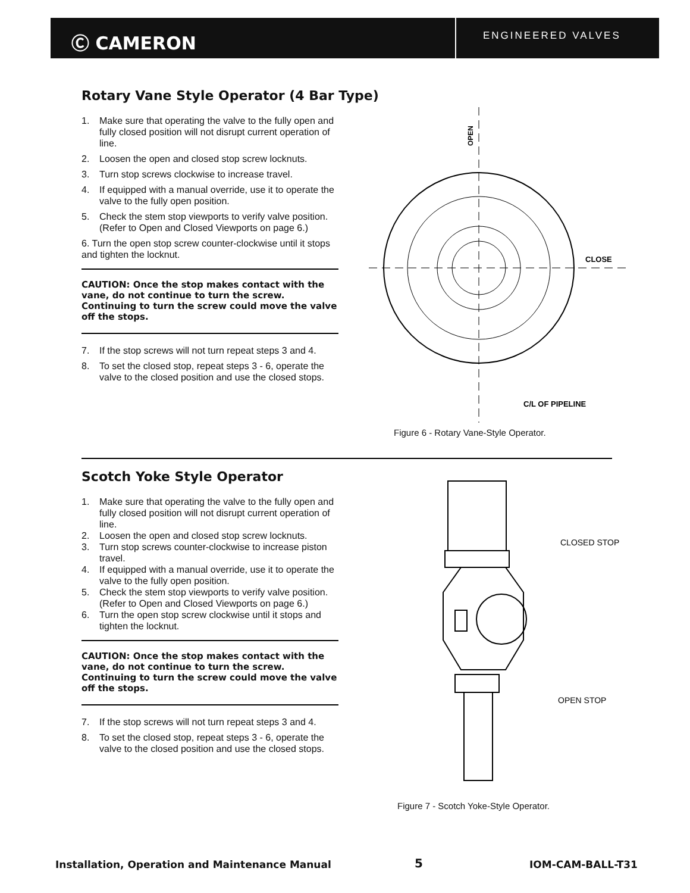Ⓒ CAMERON
ENGINEERED VALVES
Rotary Vane Style Operator (4 Bar Type)
1. Make sure that operating the valve to the fully open and fully closed position will not disrupt current operation of line.
2. Loosen the open and closed stop screw locknuts.
3. Turn stop screws clockwise to increase travel.
4. If equipped with a manual override, use it to operate the valve to the fully open position.
5. Check the stem stop viewports to verify valve position. (Refer to Open and Closed Viewports on page 6.)
6. Turn the open stop screw counter-clockwise until it stops and tighten the locknut.
CAUTION: Once the stop makes contact with the vane, do not continue to turn the screw. Continuing to turn the screw could move the valve off the stops.
7. If the stop screws will not turn repeat steps 3 and 4.
8. To set the closed stop, repeat steps 3 - 6, operate the valve to the closed position and use the closed stops.
OPEN
CLOSE
C/L OF PIPELINE
Figure 6 - Rotary Vane-Style Operator.
Scotch Yoke Style Operator
1. Make sure that operating the valve to the fully open and fully closed position will not disrupt current operation of line.
2. Loosen the open and closed stop screw locknuts.
3. Turn stop screws counter-clockwise to increase piston travel.
4. If equipped with a manual override, use it to operate the valve to the fully open position.
5. Check the stem stop viewports to verify valve position. (Refer to Open and Closed Viewports on page 6.)
6. Turn the open stop screw clockwise until it stops and tighten the locknut.
CAUTION: Once the stop makes contact with the vane, do not continue to turn the screw. Continuing to turn the screw could move the valve off the stops.
7. If the stop screws will not turn repeat steps 3 and 4.
8. To set the closed stop, repeat steps 3 - 6, operate the valve to the closed position and use the closed stops.
CLOSED STOP
OPEN STOP
Figure 7 - Scotch Yoke-Style Operator.
Installation, Operation and Maintenance Manual
5 IOM-CAM-BALL-T31